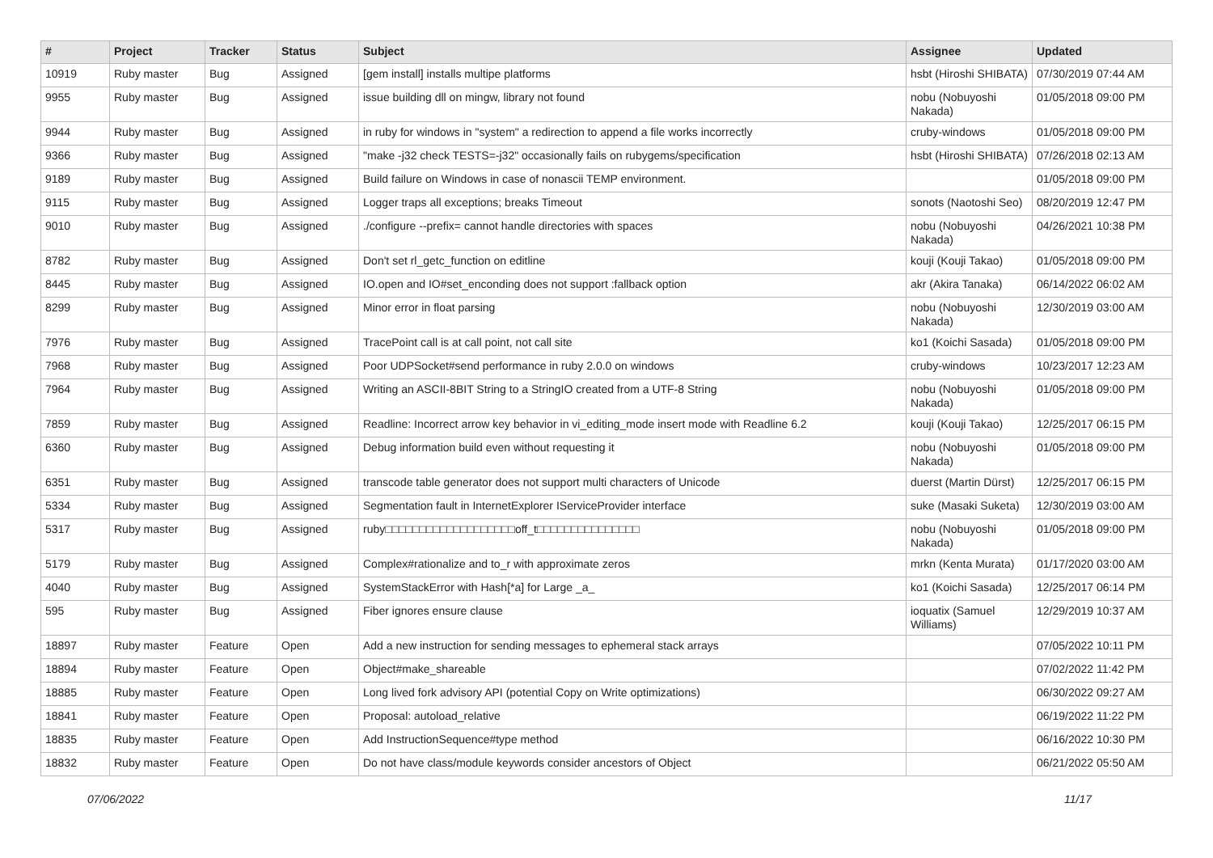| # | Project | Tracker | Status | Subject | Assignee | Updated |
| --- | --- | --- | --- | --- | --- | --- |
| 10919 | Ruby master | Bug | Assigned | [gem install] installs multipe platforms | hsbt (Hiroshi SHIBATA) | 07/30/2019 07:44 AM |
| 9955 | Ruby master | Bug | Assigned | issue building dll on mingw, library not found | nobu (Nobuyoshi Nakada) | 01/05/2018 09:00 PM |
| 9944 | Ruby master | Bug | Assigned | in ruby for windows in "system" a redirection to append a file works incorrectly | cruby-windows | 01/05/2018 09:00 PM |
| 9366 | Ruby master | Bug | Assigned | "make -j32 check TESTS=-j32" occasionally fails on rubygems/specification | hsbt (Hiroshi SHIBATA) | 07/26/2018 02:13 AM |
| 9189 | Ruby master | Bug | Assigned | Build failure on Windows in case of nonascii TEMP environment. | | 01/05/2018 09:00 PM |
| 9115 | Ruby master | Bug | Assigned | Logger traps all exceptions; breaks Timeout | sonots (Naotoshi Seo) | 08/20/2019 12:47 PM |
| 9010 | Ruby master | Bug | Assigned | ./configure --prefix= cannot handle directories with spaces | nobu (Nobuyoshi Nakada) | 04/26/2021 10:38 PM |
| 8782 | Ruby master | Bug | Assigned | Don't set rl_getc_function on editline | kouji (Kouji Takao) | 01/05/2018 09:00 PM |
| 8445 | Ruby master | Bug | Assigned | IO.open and IO#set_enconding does not support :fallback option | akr (Akira Tanaka) | 06/14/2022 06:02 AM |
| 8299 | Ruby master | Bug | Assigned | Minor error in float parsing | nobu (Nobuyoshi Nakada) | 12/30/2019 03:00 AM |
| 7976 | Ruby master | Bug | Assigned | TracePoint call is at call point, not call site | ko1 (Koichi Sasada) | 01/05/2018 09:00 PM |
| 7968 | Ruby master | Bug | Assigned | Poor UDPSocket#send performance in ruby 2.0.0 on windows | cruby-windows | 10/23/2017 12:23 AM |
| 7964 | Ruby master | Bug | Assigned | Writing an ASCII-8BIT String to a StringIO created from a UTF-8 String | nobu (Nobuyoshi Nakada) | 01/05/2018 09:00 PM |
| 7859 | Ruby master | Bug | Assigned | Readline: Incorrect arrow key behavior in vi_editing_mode insert mode with Readline 6.2 | kouji (Kouji Takao) | 12/25/2017 06:15 PM |
| 6360 | Ruby master | Bug | Assigned | Debug information build even without requesting it | nobu (Nobuyoshi Nakada) | 01/05/2018 09:00 PM |
| 6351 | Ruby master | Bug | Assigned | transcode table generator does not support multi characters of Unicode | duerst (Martin Dürst) | 12/25/2017 06:15 PM |
| 5334 | Ruby master | Bug | Assigned | Segmentation fault in InternetExplorer IServiceProvider interface | suke (Masaki Suketa) | 12/30/2019 03:00 AM |
| 5317 | Ruby master | Bug | Assigned | ruby□□□□□□□□□□□□□□□□□□□off_t□□□□□□□□□□□□□□□ | nobu (Nobuyoshi Nakada) | 01/05/2018 09:00 PM |
| 5179 | Ruby master | Bug | Assigned | Complex#rationalize and to_r with approximate zeros | mrkn (Kenta Murata) | 01/17/2020 03:00 AM |
| 4040 | Ruby master | Bug | Assigned | SystemStackError with Hash[*a] for Large _a_ | ko1 (Koichi Sasada) | 12/25/2017 06:14 PM |
| 595 | Ruby master | Bug | Assigned | Fiber ignores ensure clause | ioquatix (Samuel Williams) | 12/29/2019 10:37 AM |
| 18897 | Ruby master | Feature | Open | Add a new instruction for sending messages to ephemeral stack arrays | | 07/05/2022 10:11 PM |
| 18894 | Ruby master | Feature | Open | Object#make_shareable | | 07/02/2022 11:42 PM |
| 18885 | Ruby master | Feature | Open | Long lived fork advisory API (potential Copy on Write optimizations) | | 06/30/2022 09:27 AM |
| 18841 | Ruby master | Feature | Open | Proposal: autoload_relative | | 06/19/2022 11:22 PM |
| 18835 | Ruby master | Feature | Open | Add InstructionSequence#type method | | 06/16/2022 10:30 PM |
| 18832 | Ruby master | Feature | Open | Do not have class/module keywords consider ancestors of Object | | 06/21/2022 05:50 AM |
07/06/2022 11/17